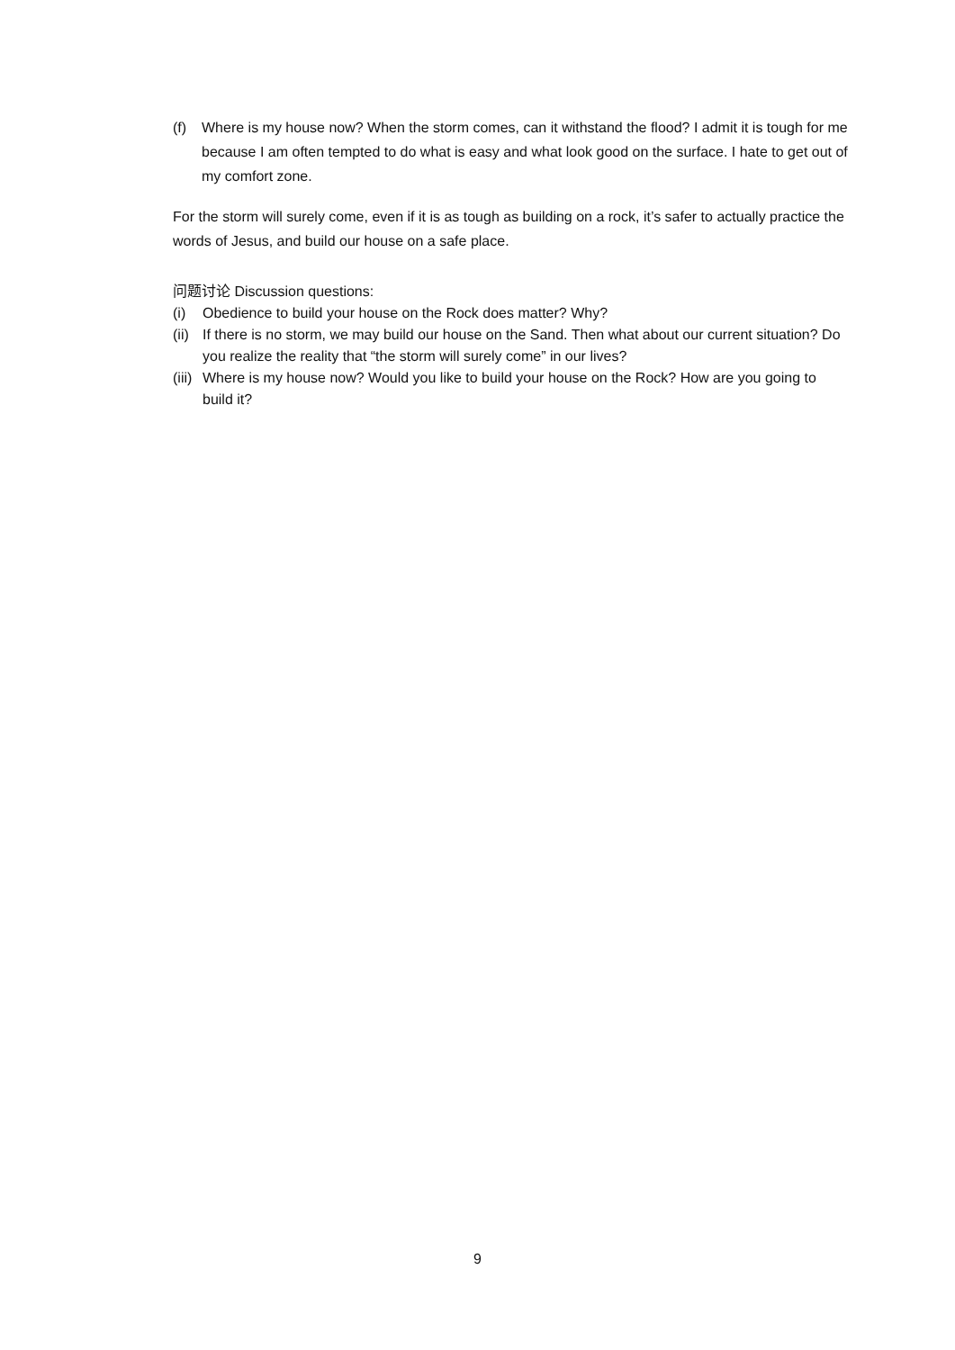(f) Where is my house now? When the storm comes, can it withstand the flood? I admit it is tough for me because I am often tempted to do what is easy and what look good on the surface. I hate to get out of my comfort zone.
For the storm will surely come, even if it is as tough as building on a rock, it’s safer to actually practice the words of Jesus, and build our house on a safe place.
问题讨论 Discussion questions:
(i) Obedience to build your house on the Rock does matter? Why?
(ii) If there is no storm, we may build our house on the Sand. Then what about our current situation? Do you realize the reality that “the storm will surely come” in our lives?
(iii) Where is my house now? Would you like to build your house on the Rock? How are you going to build it?
9